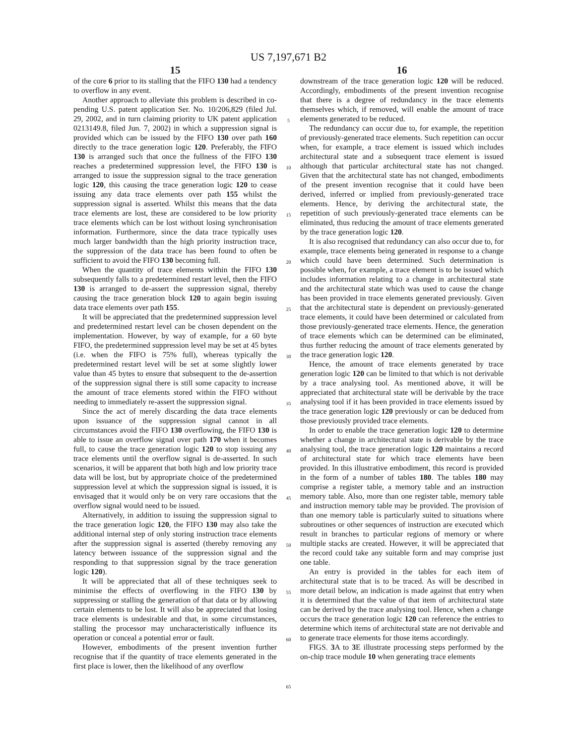US 7,197,671 B2
15
of the core 6 prior to its stalling that the FIFO 130 had a tendency to overflow in any event.
Another approach to alleviate this problem is described in co-pending U.S. patent application Ser. No. 10/206,829 (filed Jul. 29, 2002, and in turn claiming priority to UK patent application 0213149.8, filed Jun. 7, 2002) in which a suppression signal is provided which can be issued by the FIFO 130 over path 160 directly to the trace generation logic 120. Preferably, the FIFO 130 is arranged such that once the fullness of the FIFO 130 reaches a predetermined suppression level, the FIFO 130 is arranged to issue the suppression signal to the trace generation logic 120, this causing the trace generation logic 120 to cease issuing any data trace elements over path 155 whilst the suppression signal is asserted. Whilst this means that the data trace elements are lost, these are considered to be low priority trace elements which can be lost without losing synchronisation information. Furthermore, since the data trace typically uses much larger bandwidth than the high priority instruction trace, the suppression of the data trace has been found to often be sufficient to avoid the FIFO 130 becoming full.
When the quantity of trace elements within the FIFO 130 subsequently falls to a predetermined restart level, then the FIFO 130 is arranged to de-assert the suppression signal, thereby causing the trace generation block 120 to again begin issuing data trace elements over path 155.
It will be appreciated that the predetermined suppression level and predetermined restart level can be chosen dependent on the implementation. However, by way of example, for a 60 byte FIFO, the predetermined suppression level may be set at 45 bytes (i.e. when the FIFO is 75% full), whereas typically the predetermined restart level will be set at some slightly lower value than 45 bytes to ensure that subsequent to the de-assertion of the suppression signal there is still some capacity to increase the amount of trace elements stored within the FIFO without needing to immediately re-assert the suppression signal.
Since the act of merely discarding the data trace elements upon issuance of the suppression signal cannot in all circumstances avoid the FIFO 130 overflowing, the FIFO 130 is able to issue an overflow signal over path 170 when it becomes full, to cause the trace generation logic 120 to stop issuing any trace elements until the overflow signal is de-asserted. In such scenarios, it will be apparent that both high and low priority trace data will be lost, but by appropriate choice of the predetermined suppression level at which the suppression signal is issued, it is envisaged that it would only be on very rare occasions that the overflow signal would need to be issued.
Alternatively, in addition to issuing the suppression signal to the trace generation logic 120, the FIFO 130 may also take the additional internal step of only storing instruction trace elements after the suppression signal is asserted (thereby removing any latency between issuance of the suppression signal and the responding to that suppression signal by the trace generation logic 120).
It will be appreciated that all of these techniques seek to minimise the effects of overflowing in the FIFO 130 by suppressing or stalling the generation of that data or by allowing certain elements to be lost. It will also be appreciated that losing trace elements is undesirable and that, in some circumstances, stalling the processor may uncharacteristically influence its operation or conceal a potential error or fault.
However, embodiments of the present invention further recognise that if the quantity of trace elements generated in the first place is lower, then the likelihood of any overflow
5
10
15
20
25
30
35
40
45
50
55
60
65
16
downstream of the trace generation logic 120 will be reduced. Accordingly, embodiments of the present invention recognise that there is a degree of redundancy in the trace elements themselves which, if removed, will enable the amount of trace elements generated to be reduced.
The redundancy can occur due to, for example, the repetition of previously-generated trace elements. Such repetition can occur when, for example, a trace element is issued which includes architectural state and a subsequent trace element is issued although that particular architectural state has not changed. Given that the architectural state has not changed, embodiments of the present invention recognise that it could have been derived, inferred or implied from previously-generated trace elements. Hence, by deriving the architectural state, the repetition of such previously-generated trace elements can be eliminated, thus reducing the amount of trace elements generated by the trace generation logic 120.
It is also recognised that redundancy can also occur due to, for example, trace elements being generated in response to a change which could have been determined. Such determination is possible when, for example, a trace element is to be issued which includes information relating to a change in architectural state and the architectural state which was used to cause the change has been provided in trace elements generated previously. Given that the architectural state is dependent on previously-generated trace elements, it could have been determined or calculated from those previously-generated trace elements. Hence, the generation of trace elements which can be determined can be eliminated, thus further reducing the amount of trace elements generated by the trace generation logic 120.
Hence, the amount of trace elements generated by trace generation logic 120 can be limited to that which is not derivable by a trace analysing tool. As mentioned above, it will be appreciated that architectural state will be derivable by the trace analysing tool if it has been provided in trace elements issued by the trace generation logic 120 previously or can be deduced from those previously provided trace elements.
In order to enable the trace generation logic 120 to determine whether a change in architectural state is derivable by the trace analysing tool, the trace generation logic 120 maintains a record of architectural state for which trace elements have been provided. In this illustrative embodiment, this record is provided in the form of a number of tables 180. The tables 180 may comprise a register table, a memory table and an instruction memory table. Also, more than one register table, memory table and instruction memory table may be provided. The provision of than one memory table is particularly suited to situations where subroutines or other sequences of instruction are executed which result in branches to particular regions of memory or where multiple stacks are created. However, it will be appreciated that the record could take any suitable form and may comprise just one table.
An entry is provided in the tables for each item of architectural state that is to be traced. As will be described in more detail below, an indication is made against that entry when it is determined that the value of that item of architectural state can be derived by the trace analysing tool. Hence, when a change occurs the trace generation logic 120 can reference the entries to determine which items of architectural state are not derivable and to generate trace elements for those items accordingly.
FIGS. 3 A to 3 E illustrate processing steps performed by the on-chip trace module 10 when generating trace elements